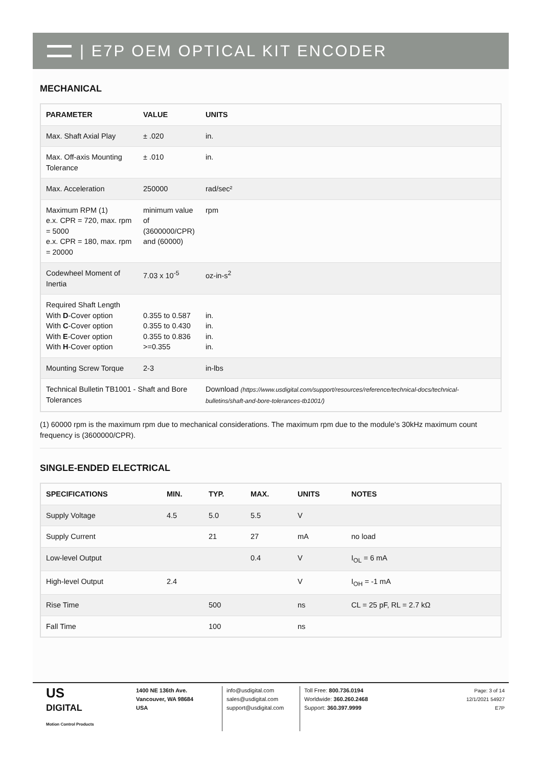| E7P OEM OPTICAL KIT ENCODER
MECHANICAL
| PARAMETER | VALUE | UNITS |
| --- | --- | --- |
| Max. Shaft Axial Play | ± .020 | in. |
| Max. Off-axis Mounting Tolerance | ± .010 | in. |
| Max. Acceleration | 250000 | rad/sec² |
| Maximum RPM (1) e.x. CPR = 720, max. rpm = 5000 e.x. CPR = 180, max. rpm = 20000 | minimum value of (3600000/CPR) and (60000) | rpm |
| Codewheel Moment of Inertia | 7.03 x 10<sup>-5</sup> | oz-in-s<sup>2</sup> |
| Required Shaft Length With D -Cover option With C -Cover option With E -Cover option With H -Cover option | 0.355 to 0.587 0.355 to 0.430 0.355 to 0.836 >=0.355 | in. in. in. in. |
| Mounting Screw Torque | 2-3 | in-lbs |
| Technical Bulletin TB1001 - Shaft and Bore Tolerances | | Download (https://www.usdigital.com/support/resources/reference/technical-docs/technical-bulletins/shaft-and-bore-tolerances-tb1001/) |
(1) 60000 rpm is the maximum rpm due to mechanical considerations. The maximum rpm due to the module's 30kHz maximum count frequency is (3600000/CPR).
SINGLE-ENDED ELECTRICAL
| SPECIFICATIONS | MIN. | TYP. | MAX. | UNITS | NOTES |
| --- | --- | --- | --- | --- | --- |
| Supply Voltage | 4.5 | 5.0 | 5.5 | V | |
| Supply Current | | 21 | 27 | mA | no load |
| Low-level Output | | | 0.4 | V | I<sub>OL</sub> = 6 mA |
| High-level Output | 2.4 | | | V | I<sub>OH</sub> = -1 mA |
| Rise Time | | 500 | | ns | CL = 25 pF, RL = 2.7 kΩ |
| Fall Time | | 100 | | ns | |
US
DIGITAL
Motion Control Products
1400 NE 136th Ave.
Vancouver, WA 98684
USA
info@usdigital.com
sales@usdigital.com
support@usdigital.com
Toll Free: 800.736.0194
Worldwide: 360.260.2468
Support: 360.397.9999
Page: 3 of 14
12/1/2021 54927
E7P